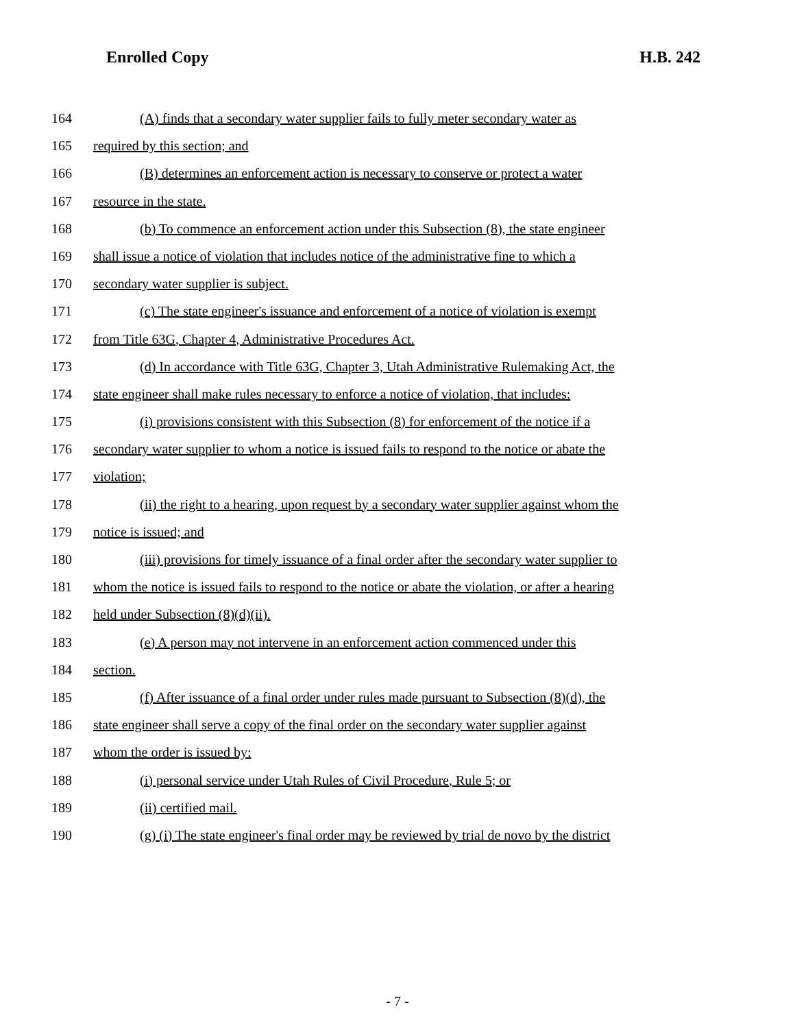Enrolled Copy H.B. 242
164 (A) finds that a secondary water supplier fails to fully meter secondary water as
165 required by this section; and
166 (B) determines an enforcement action is necessary to conserve or protect a water
167 resource in the state.
168 (b) To commence an enforcement action under this Subsection (8), the state engineer
169 shall issue a notice of violation that includes notice of the administrative fine to which a
170 secondary water supplier is subject.
171 (c) The state engineer's issuance and enforcement of a notice of violation is exempt
172 from Title 63G, Chapter 4, Administrative Procedures Act.
173 (d) In accordance with Title 63G, Chapter 3, Utah Administrative Rulemaking Act, the
174 state engineer shall make rules necessary to enforce a notice of violation, that includes:
175 (i) provisions consistent with this Subsection (8) for enforcement of the notice if a
176 secondary water supplier to whom a notice is issued fails to respond to the notice or abate the
177 violation;
178 (ii) the right to a hearing, upon request by a secondary water supplier against whom the
179 notice is issued; and
180 (iii) provisions for timely issuance of a final order after the secondary water supplier to
181 whom the notice is issued fails to respond to the notice or abate the violation, or after a hearing
182 held under Subsection (8)(d)(ii).
183 (e) A person may not intervene in an enforcement action commenced under this
184 section.
185 (f) After issuance of a final order under rules made pursuant to Subsection (8)(d), the
186 state engineer shall serve a copy of the final order on the secondary water supplier against
187 whom the order is issued by:
188 (i) personal service under Utah Rules of Civil Procedure, Rule 5; or
189 (ii) certified mail.
190 (g) (i) The state engineer's final order may be reviewed by trial de novo by the district
- 7 -